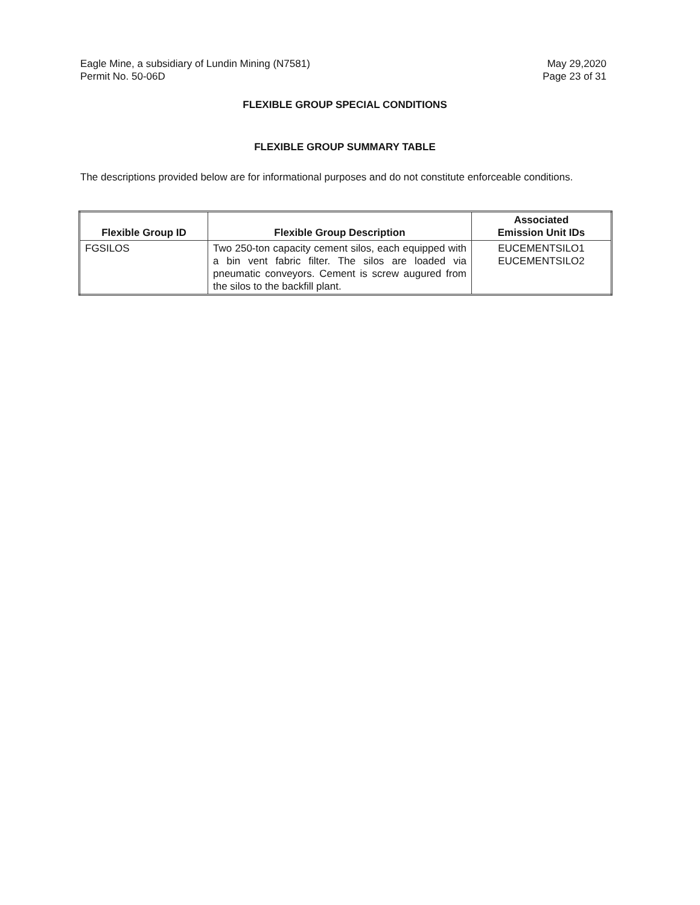Eagle Mine, a subsidiary of Lundin Mining (N7581)
Permit No. 50-06D
May 29,2020
Page 23 of 31
FLEXIBLE GROUP SPECIAL CONDITIONS
FLEXIBLE GROUP SUMMARY TABLE
The descriptions provided below are for informational purposes and do not constitute enforceable conditions.
| Flexible Group ID | Flexible Group Description | Associated Emission Unit IDs |
| --- | --- | --- |
| FGSILOS | Two 250-ton capacity cement silos, each equipped with a bin vent fabric filter. The silos are loaded via pneumatic conveyors. Cement is screw augured from the silos to the backfill plant. | EUCEMENTSILO1 EUCEMENTSILO2 |